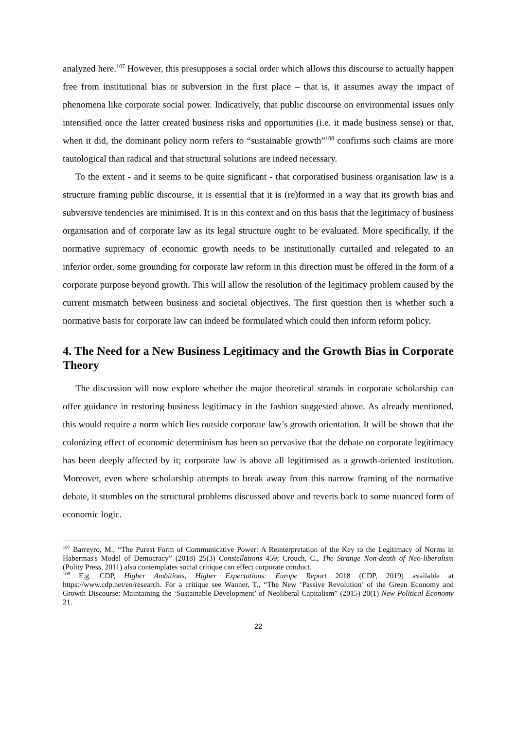analyzed here.<sup>107</sup> However, this presupposes a social order which allows this discourse to actually happen free from institutional bias or subversion in the first place – that is, it assumes away the impact of phenomena like corporate social power. Indicatively, that public discourse on environmental issues only intensified once the latter created business risks and opportunities (i.e. it made business sense) or that, when it did, the dominant policy norm refers to “sustainable growth”<sup>108</sup> confirms such claims are more tautological than radical and that structural solutions are indeed necessary.
To the extent - and it seems to be quite significant - that corporatised business organisation law is a structure framing public discourse, it is essential that it is (re)formed in a way that its growth bias and subversive tendencies are minimised. It is in this context and on this basis that the legitimacy of business organisation and of corporate law as its legal structure ought to be evaluated. More specifically, if the normative supremacy of economic growth needs to be institutionally curtailed and relegated to an inferior order, some grounding for corporate law reform in this direction must be offered in the form of a corporate purpose beyond growth. This will allow the resolution of the legitimacy problem caused by the current mismatch between business and societal objectives. The first question then is whether such a normative basis for corporate law can indeed be formulated which could then inform reform policy.
4. The Need for a New Business Legitimacy and the Growth Bias in Corporate Theory
The discussion will now explore whether the major theoretical strands in corporate scholarship can offer guidance in restoring business legitimacy in the fashion suggested above. As already mentioned, this would require a norm which lies outside corporate law’s growth orientation. It will be shown that the colonizing effect of economic determinism has been so pervasive that the debate on corporate legitimacy has been deeply affected by it; corporate law is above all legitimised as a growth-oriented institution. Moreover, even where scholarship attempts to break away from this narrow framing of the normative debate, it stumbles on the structural problems discussed above and reverts back to some nuanced form of economic logic.
<sup>107</sup> Barreyro, M., “The Purest Form of Communicative Power: A Reinterpretation of the Key to the Legitimacy of Norms in Habermas's Model of Democracy” (2018) 25(3) Constellations 459; Crouch, C., The Strange Non-death of Neo-liberalism (Polity Press, 2011) also contemplates social critique can effect corporate conduct.
<sup>108</sup> E.g. CDP, Higher Ambitions, Higher Expectations: Europe Report 2018 (CDP, 2019) available at https://www.cdp.net/en/research. For a critique see Wanner, T., “The New ‘Passive Revolution’ of the Green Economy and Growth Discourse: Maintaining the ‘Sustainable Development’ of Neoliberal Capitalism” (2015) 20(1) New Political Economy 21.
22